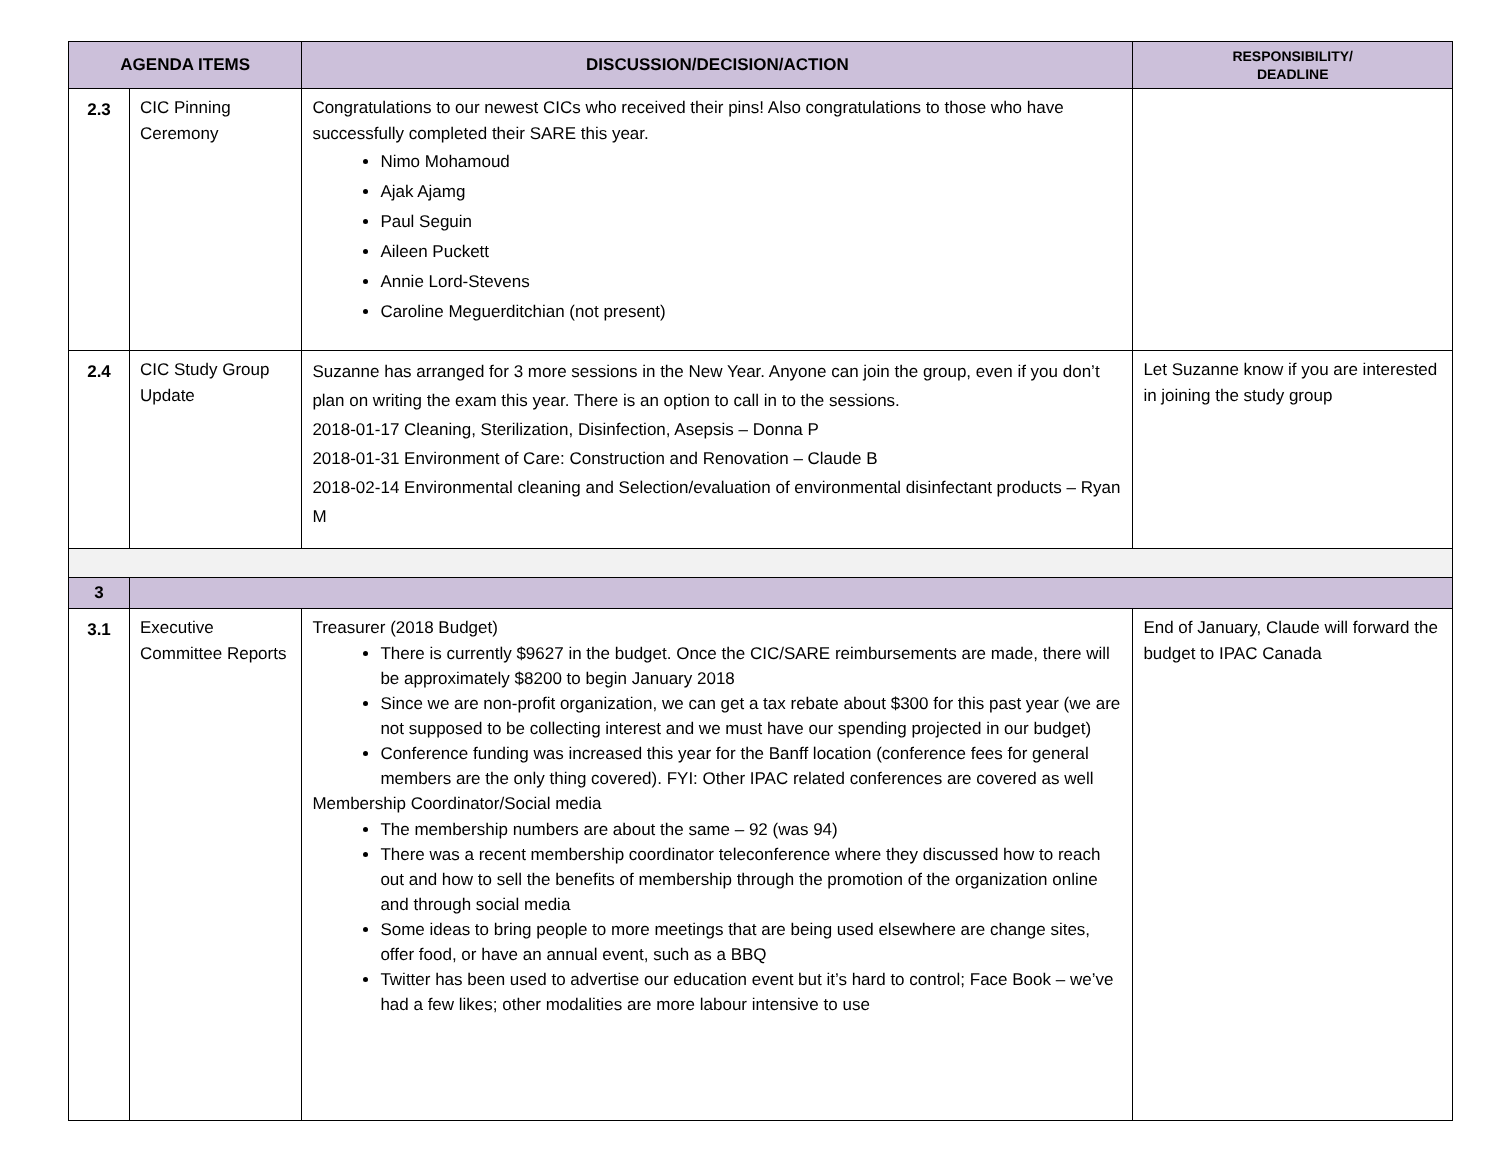| AGENDA ITEMS | | DISCUSSION/DECISION/ACTION | RESPONSIBILITY/ DEADLINE |
| --- | --- | --- | --- |
| 2.3 | CIC Pinning Ceremony | Congratulations to our newest CICs who received their pins! Also congratulations to those who have successfully completed their SARE this year. Nimo Mohamoud Ajak Ajamg Paul Seguin Aileen Puckett Annie Lord-Stevens Caroline Meguerditchian (not present) | |
| 2.4 | CIC Study Group Update | Suzanne has arranged for 3 more sessions in the New Year. Anyone can join the group, even if you don’t plan on writing the exam this year. There is an option to call in to the sessions. 2018-01-17 Cleaning, Sterilization, Disinfection, Asepsis – Donna P 2018-01-31 Environment of Care: Construction and Renovation – Claude B 2018-02-14 Environmental cleaning and Selection/evaluation of environmental disinfectant products – Ryan M | Let Suzanne know if you are interested in joining the study group |
| 3 | | | |
| 3.1 | Executive Committee Reports | Treasurer (2018 Budget) There is currently $9627 in the budget. Once the CIC/SARE reimbursements are made, there will be approximately $8200 to begin January 2018 Since we are non-profit organization, we can get a tax rebate about $300 for this past year (we are not supposed to be collecting interest and we must have our spending projected in our budget) Conference funding was increased this year for the Banff location (conference fees for general members are the only thing covered). FYI: Other IPAC related conferences are covered as well Membership Coordinator/Social media The membership numbers are about the same – 92 (was 94) There was a recent membership coordinator teleconference where they discussed how to reach out and how to sell the benefits of membership through the promotion of the organization online and through social media Some ideas to bring people to more meetings that are being used elsewhere are change sites, offer food, or have an annual event, such as a BBQ Twitter has been used to advertise our education event but it’s hard to control; Face Book – we’ve had a few likes; other modalities are more labour intensive to use | End of January, Claude will forward the budget to IPAC Canada |